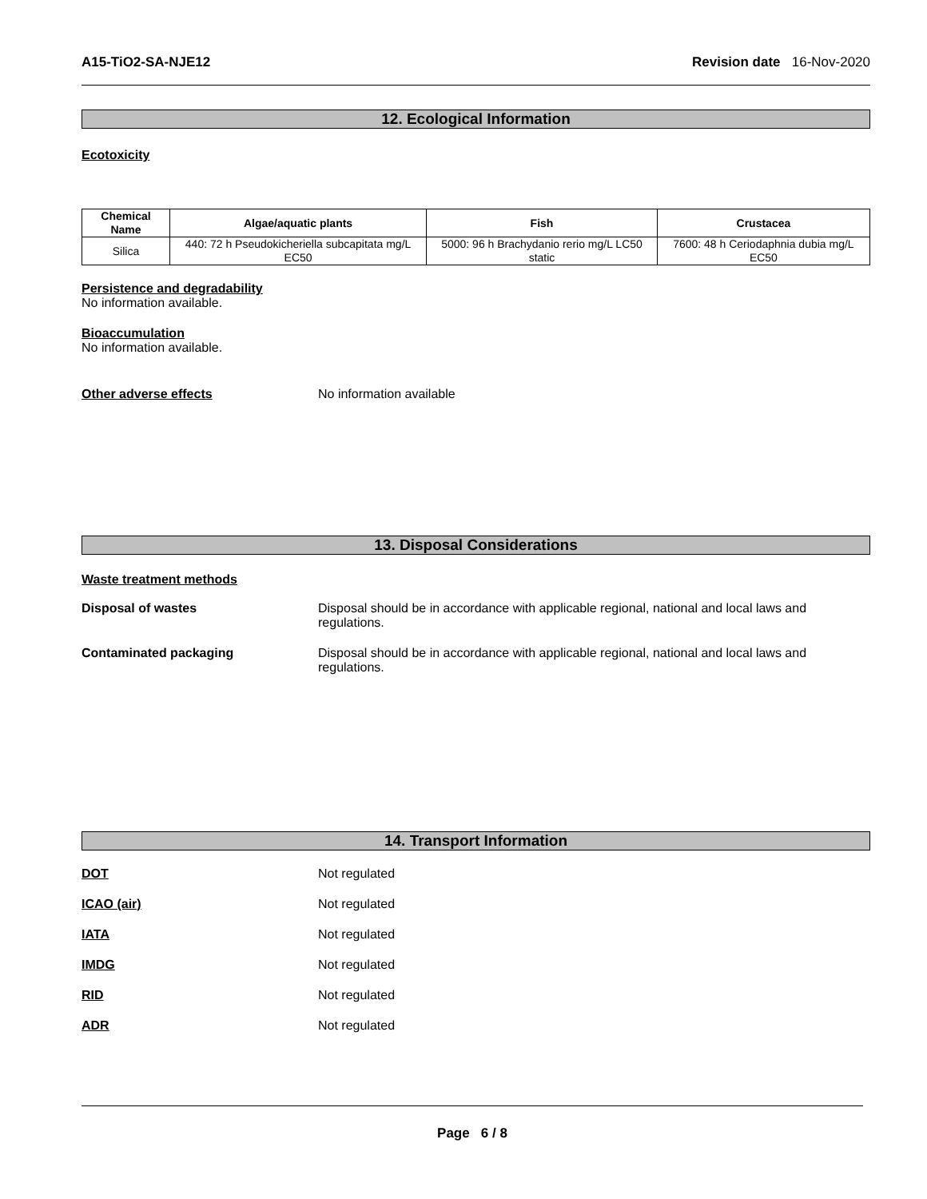A15-TiO2-SA-NJE12 Revision date 16-Nov-2020
12. Ecological Information
Ecotoxicity
| Chemical Name | Algae/aquatic plants | Fish | Crustacea |
| --- | --- | --- | --- |
| Silica | 440: 72 h Pseudokicheriella subcapitata mg/L EC50 | 5000: 96 h Brachydanio rerio mg/L LC50 static | 7600: 48 h Ceriodaphnia dubia mg/L EC50 |
Persistence and degradability
No information available.
Bioaccumulation
No information available.
Other adverse effects No information available
13. Disposal Considerations
Waste treatment methods
Disposal of wastes Disposal should be in accordance with applicable regional, national and local laws and regulations.
Contaminated packaging Disposal should be in accordance with applicable regional, national and local laws and regulations.
14. Transport Information
DOT Not regulated
ICAO (air) Not regulated
IATA Not regulated
IMDG Not regulated
RID Not regulated
ADR Not regulated
Page 6 / 8